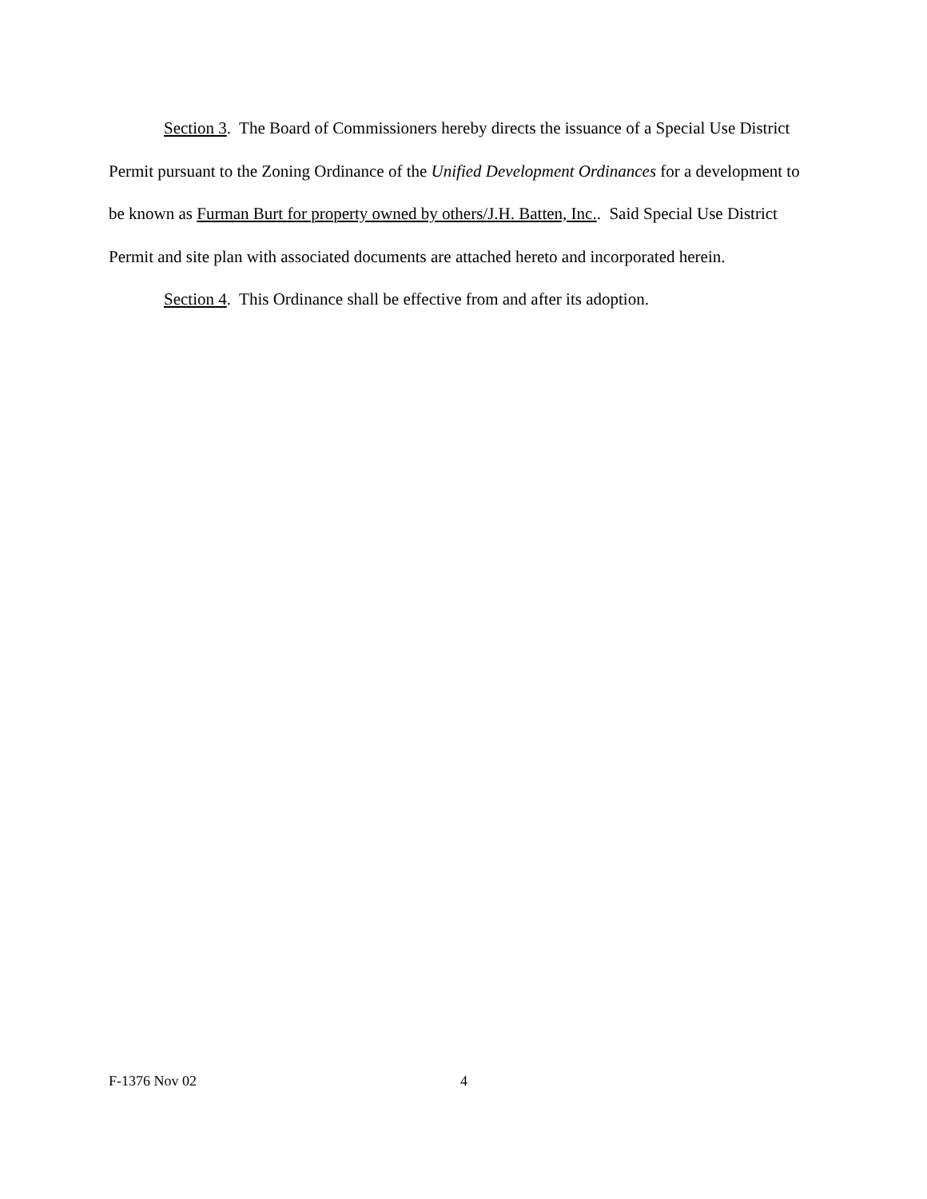Section 3. The Board of Commissioners hereby directs the issuance of a Special Use District Permit pursuant to the Zoning Ordinance of the Unified Development Ordinances for a development to be known as Furman Burt for property owned by others/J.H. Batten, Inc.. Said Special Use District Permit and site plan with associated documents are attached hereto and incorporated herein.
Section 4. This Ordinance shall be effective from and after its adoption.
F-1376 Nov 02 4